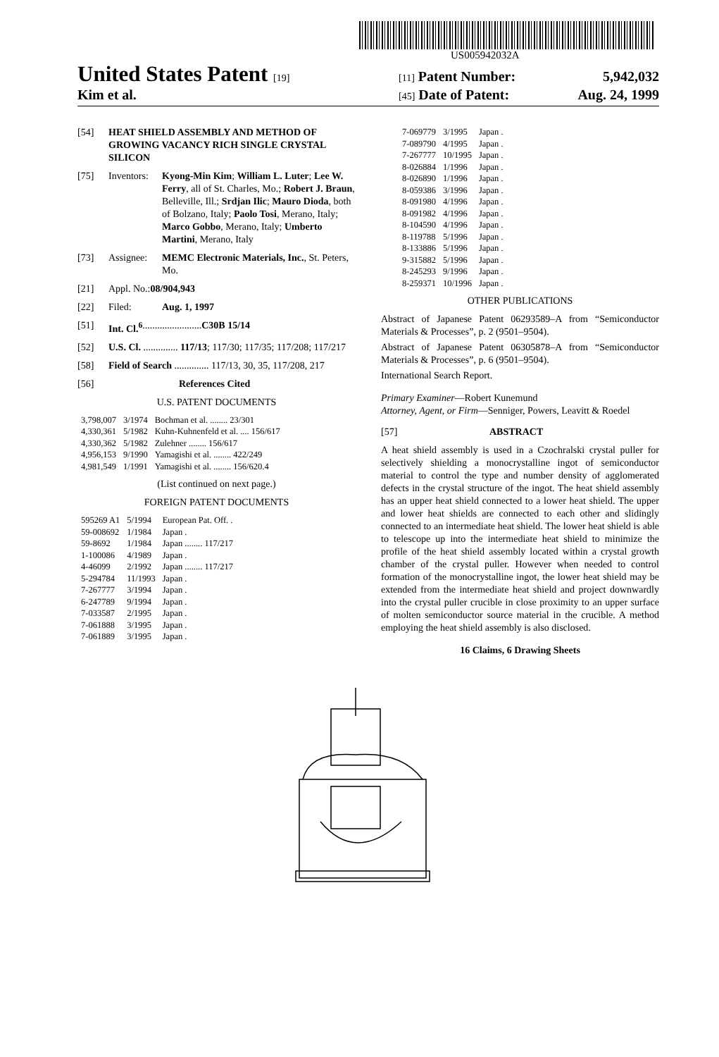US005942032A
United States Patent [19] [11] Patent Number: 5,942,032
Kim et al. [45] Date of Patent: Aug. 24, 1999
[54] HEAT SHIELD ASSEMBLY AND METHOD OF GROWING VACANCY RICH SINGLE CRYSTAL SILICON
[75] Inventors: Kyong-Min Kim; William L. Luter; Lee W. Ferry, all of St. Charles, Mo.; Robert J. Braun, Belleville, Ill.; Srdjan Ilic; Mauro Dioda, both of Bolzano, Italy; Paolo Tosi, Merano, Italy; Marco Gobbo, Merano, Italy; Umberto Martini, Merano, Italy
[73] Assignee: MEMC Electronic Materials, Inc., St. Peters, Mo.
[21] Appl. No.: 08/904,943
[22] Filed: Aug. 1, 1997
[51] Int. Cl.<sup>6</sup> ........................ C30B 15/14
[52] U.S. Cl. .............. 117/13; 117/30; 117/35; 117/208; 117/217
[58] Field of Search .............. 117/13, 30, 35, 117/208, 217
[56] References Cited
U.S. PATENT DOCUMENTS
| 3,798,007 | 3/1974 | Bochman et al. ........ 23/301 |
| 4,330,361 | 5/1982 | Kuhn-Kuhnenfeld et al. .... 156/617 |
| 4,330,362 | 5/1982 | Zulehner ........ 156/617 |
| 4,956,153 | 9/1990 | Yamagishi et al. ........ 422/249 |
| 4,981,549 | 1/1991 | Yamagishi et al. ........ 156/620.4 |
(List continued on next page.)
FOREIGN PATENT DOCUMENTS
| 595269 A1 | 5/1994 | European Pat. Off. . |
| 59-008692 | 1/1984 | Japan . |
| 59-8692 | 1/1984 | Japan ........ 117/217 |
| 1-100086 | 4/1989 | Japan . |
| 4-46099 | 2/1992 | Japan ........ 117/217 |
| 5-294784 | 11/1993 | Japan . |
| 7-267777 | 3/1994 | Japan . |
| 6-247789 | 9/1994 | Japan . |
| 7-033587 | 2/1995 | Japan . |
| 7-061888 | 3/1995 | Japan . |
| 7-061889 | 3/1995 | Japan . |
| 7-069779 | 3/1995 | Japan . |
| 7-089790 | 4/1995 | Japan . |
| 7-267777 | 10/1995 | Japan . |
| 8-026884 | 1/1996 | Japan . |
| 8-026890 | 1/1996 | Japan . |
| 8-059386 | 3/1996 | Japan . |
| 8-091980 | 4/1996 | Japan . |
| 8-091982 | 4/1996 | Japan . |
| 8-104590 | 4/1996 | Japan . |
| 8-119788 | 5/1996 | Japan . |
| 8-133886 | 5/1996 | Japan . |
| 9-315882 | 5/1996 | Japan . |
| 8-245293 | 9/1996 | Japan . |
| 8-259371 | 10/1996 | Japan . |
OTHER PUBLICATIONS
Abstract of Japanese Patent 06293589–A from “Semiconductor Materials & Processes”, p. 2 (9501–9504).
Abstract of Japanese Patent 06305878–A from “Semiconductor Materials & Processes”, p. 6 (9501–9504).
International Search Report.
Primary Examiner—Robert Kunemund
Attorney, Agent, or Firm—Senniger, Powers, Leavitt & Roedel
[57] ABSTRACT
A heat shield assembly is used in a Czochralski crystal puller for selectively shielding a monocrystalline ingot of semiconductor material to control the type and number density of agglomerated defects in the crystal structure of the ingot. The heat shield assembly has an upper heat shield connected to a lower heat shield. The upper and lower heat shields are connected to each other and slidingly connected to an intermediate heat shield. The lower heat shield is able to telescope up into the intermediate heat shield to minimize the profile of the heat shield assembly located within a crystal growth chamber of the crystal puller. However when needed to control formation of the monocrystalline ingot, the lower heat shield may be extended from the intermediate heat shield and project downwardly into the crystal puller crucible in close proximity to an upper surface of molten semiconductor source material in the crucible. A method employing the heat shield assembly is also disclosed.
16 Claims, 6 Drawing Sheets